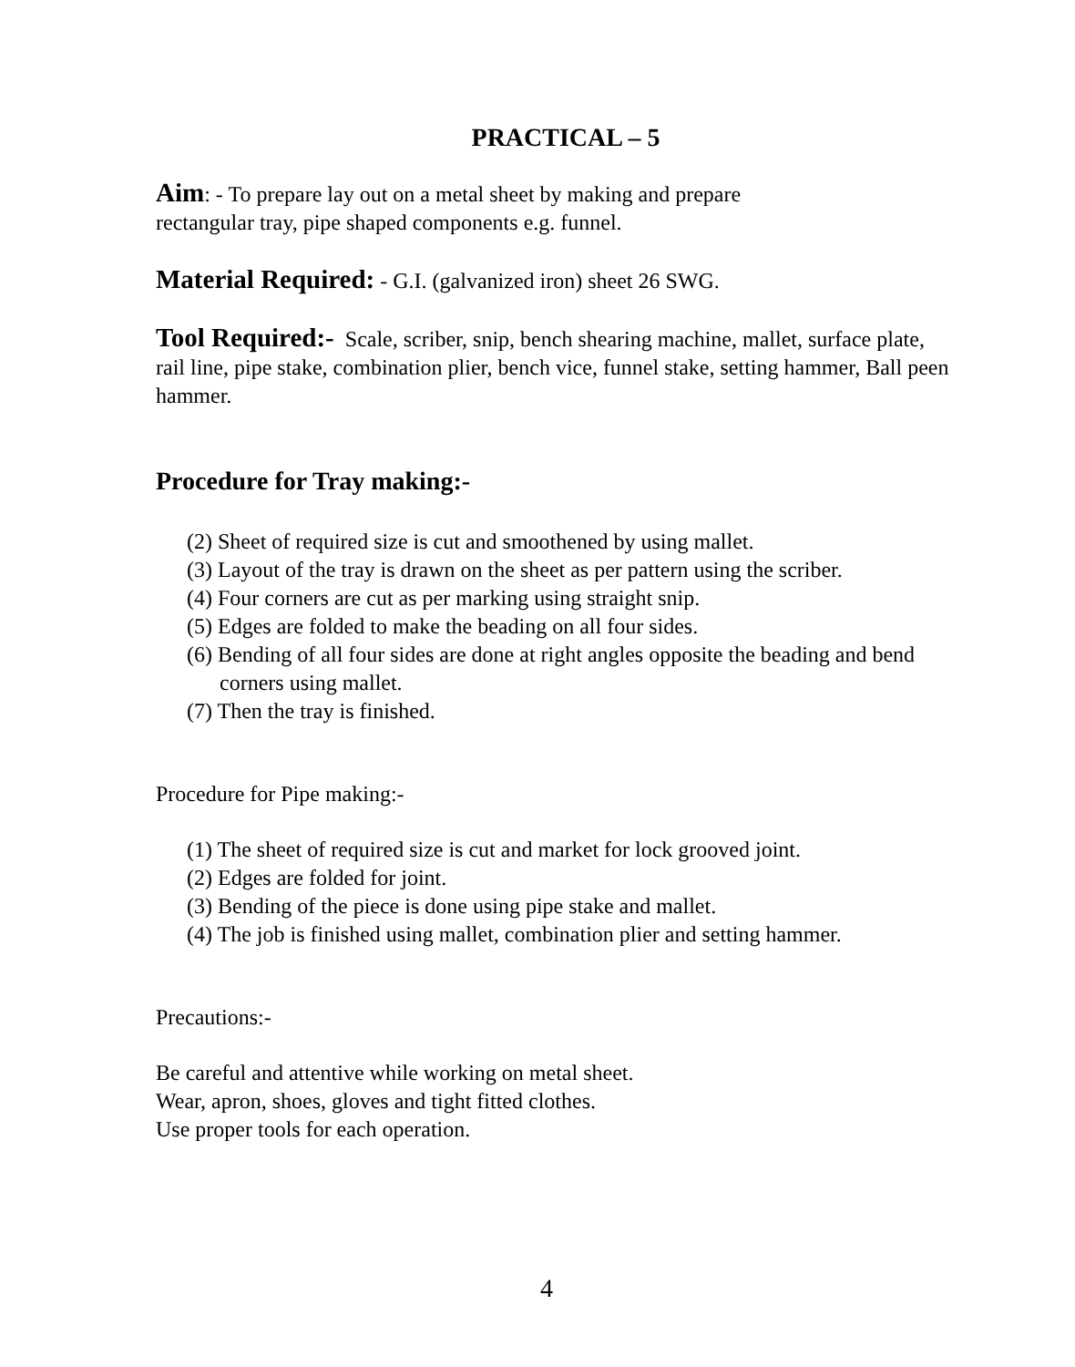PRACTICAL – 5
Aim: - To prepare lay out on a metal sheet by making and prepare
rectangular tray, pipe shaped components e.g. funnel.
Material Required: - G.I. (galvanized iron) sheet 26 SWG.
Tool Required:- Scale, scriber, snip, bench shearing machine, mallet, surface plate, rail line, pipe stake, combination plier, bench vice, funnel stake, setting hammer, Ball peen hammer.
Procedure for Tray making:-
(2) Sheet of required size is cut and smoothened by using mallet.
(3) Layout of the tray is drawn on the sheet as per pattern using the scriber.
(4) Four corners are cut as per marking using straight snip.
(5) Edges are folded to make the beading on all four sides.
(6) Bending of all four sides are done at right angles opposite the beading and bend corners using mallet.
(7) Then the tray is finished.
Procedure for Pipe making:-
(1) The sheet of required size is cut and market for lock grooved joint.
(2) Edges are folded for joint.
(3) Bending of the piece is done using pipe stake and mallet.
(4) The job is finished using mallet, combination plier and setting hammer.
Precautions:-
Be careful and attentive while working on metal sheet.
Wear, apron, shoes, gloves and tight fitted clothes.
Use proper tools for each operation.
4